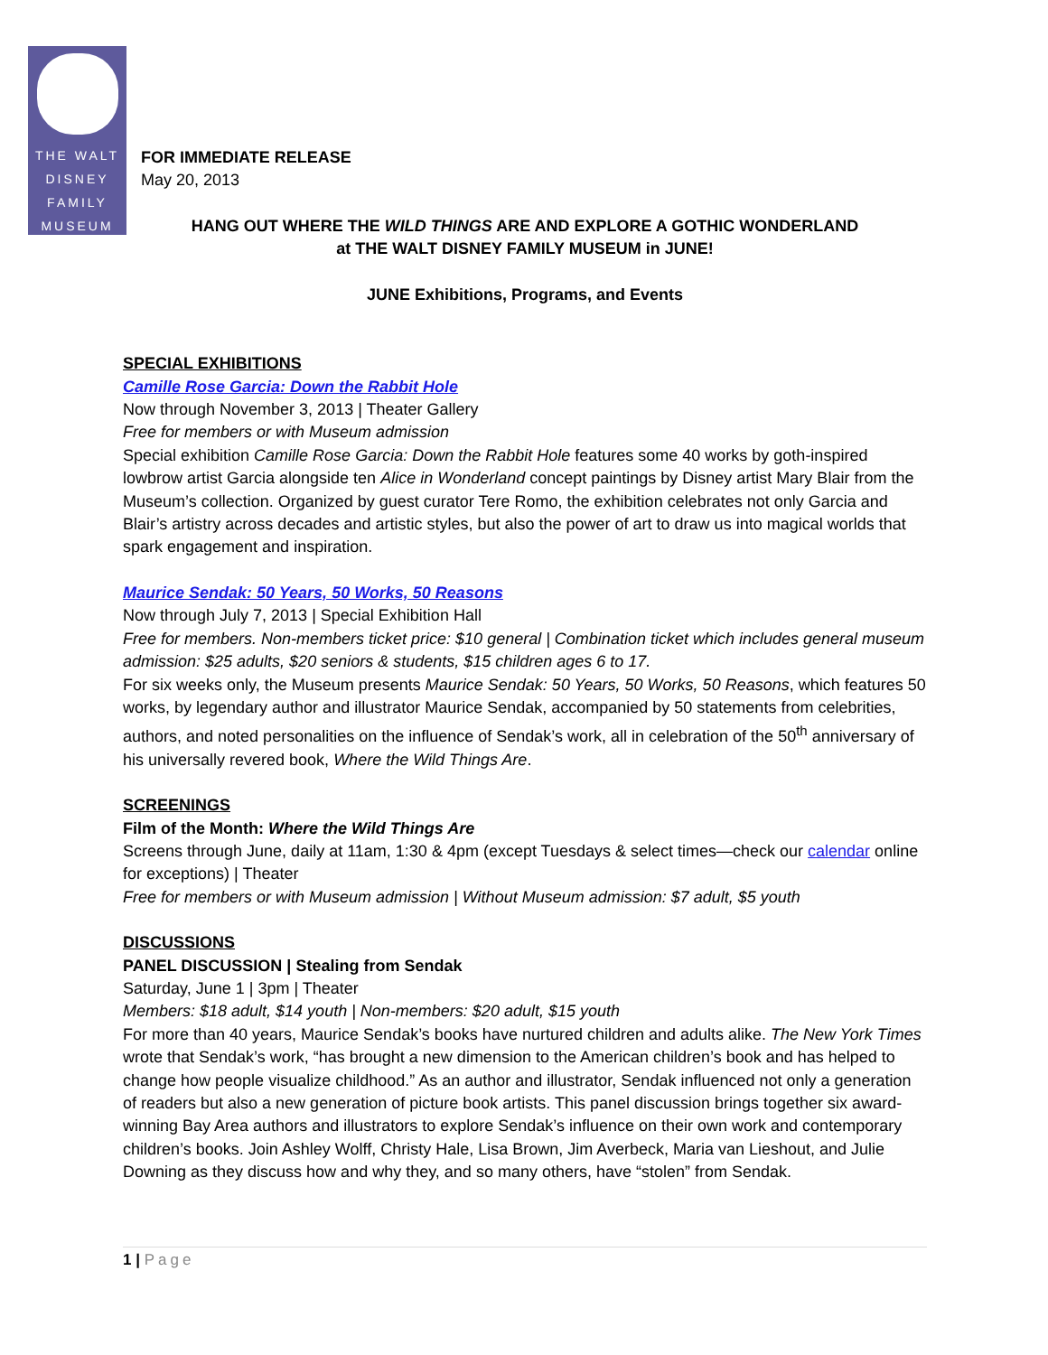THE WALT
DISNEY
FAMILY
MUSEUM
FOR IMMEDIATE RELEASE
May 20, 2013
HANG OUT WHERE THE WILD THINGS ARE AND EXPLORE A GOTHIC WONDERLAND
at THE WALT DISNEY FAMILY MUSEUM in JUNE!
JUNE Exhibitions, Programs, and Events
SPECIAL EXHIBITIONS
Camille Rose Garcia: Down the Rabbit Hole
Now through November 3, 2013 | Theater Gallery
Free for members or with Museum admission
Special exhibition Camille Rose Garcia: Down the Rabbit Hole features some 40 works by goth-inspired lowbrow artist Garcia alongside ten Alice in Wonderland concept paintings by Disney artist Mary Blair from the Museum’s collection. Organized by guest curator Tere Romo, the exhibition celebrates not only Garcia and Blair’s artistry across decades and artistic styles, but also the power of art to draw us into magical worlds that spark engagement and inspiration.
Maurice Sendak: 50 Years, 50 Works, 50 Reasons
Now through July 7, 2013 | Special Exhibition Hall
Free for members. Non-members ticket price: $10 general | Combination ticket which includes general museum admission: $25 adults, $20 seniors & students, $15 children ages 6 to 17.
For six weeks only, the Museum presents Maurice Sendak: 50 Years, 50 Works, 50 Reasons, which features 50 works, by legendary author and illustrator Maurice Sendak, accompanied by 50 statements from celebrities, authors, and noted personalities on the influence of Sendak’s work, all in celebration of the 50<sup>th</sup> anniversary of his universally revered book, Where the Wild Things Are.
SCREENINGS
Film of the Month: Where the Wild Things Are
Screens through June, daily at 11am, 1:30 & 4pm (except Tuesdays & select times—check our calendar online for exceptions) | Theater
Free for members or with Museum admission | Without Museum admission: $7 adult, $5 youth
DISCUSSIONS
PANEL DISCUSSION | Stealing from Sendak
Saturday, June 1 | 3pm | Theater
Members: $18 adult, $14 youth | Non-members: $20 adult, $15 youth
For more than 40 years, Maurice Sendak’s books have nurtured children and adults alike. The New York Times wrote that Sendak’s work, “has brought a new dimension to the American children’s book and has helped to change how people visualize childhood.” As an author and illustrator, Sendak influenced not only a generation of readers but also a new generation of picture book artists. This panel discussion brings together six award-winning Bay Area authors and illustrators to explore Sendak’s influence on their own work and contemporary children’s books. Join Ashley Wolff, Christy Hale, Lisa Brown, Jim Averbeck, Maria van Lieshout, and Julie Downing as they discuss how and why they, and so many others, have “stolen” from Sendak.
1 | Page